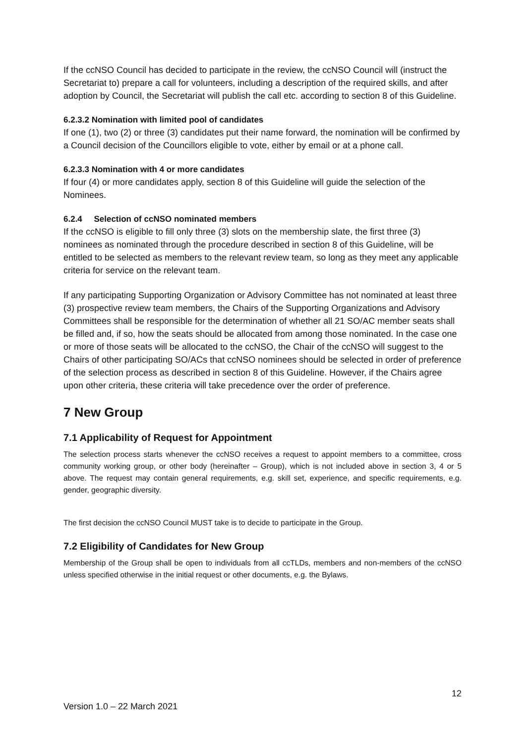If the ccNSO Council has decided to participate in the review, the ccNSO Council will (instruct the Secretariat to) prepare a call for volunteers, including a description of the required skills, and after adoption by Council, the Secretariat will publish the call etc. according to section 8 of this Guideline.
6.2.3.2 Nomination with limited pool of candidates
If one (1), two (2) or three (3) candidates put their name forward, the nomination will be confirmed by a Council decision of the Councillors eligible to vote, either by email or at a phone call.
6.2.3.3 Nomination with 4 or more candidates
If four (4) or more candidates apply, section 8 of this Guideline will guide the selection of the Nominees.
6.2.4 Selection of ccNSO nominated members
If the ccNSO is eligible to fill only three (3) slots on the membership slate, the first three (3) nominees as nominated through the procedure described in section 8 of this Guideline, will be entitled to be selected as members to the relevant review team, so long as they meet any applicable criteria for service on the relevant team.
If any participating Supporting Organization or Advisory Committee has not nominated at least three (3) prospective review team members, the Chairs of the Supporting Organizations and Advisory Committees shall be responsible for the determination of whether all 21 SO/AC member seats shall be filled and, if so, how the seats should be allocated from among those nominated. In the case one or more of those seats will be allocated to the ccNSO, the Chair of the ccNSO will suggest to the Chairs of other participating SO/ACs that ccNSO nominees should be selected in order of preference of the selection process as described in section 8 of this Guideline. However, if the Chairs agree upon other criteria, these criteria will take precedence over the order of preference.
7 New Group
7.1 Applicability of Request for Appointment
The selection process starts whenever the ccNSO receives a request to appoint members to a committee, cross community working group, or other body (hereinafter – Group), which is not included above in section 3, 4 or 5 above. The request may contain general requirements, e.g. skill set, experience, and specific requirements, e.g. gender, geographic diversity.
The first decision the ccNSO Council MUST take is to decide to participate in the Group.
7.2 Eligibility of Candidates for New Group
Membership of the Group shall be open to individuals from all ccTLDs, members and non-members of the ccNSO unless specified otherwise in the initial request or other documents, e.g. the Bylaws.
12
Version 1.0 – 22 March 2021